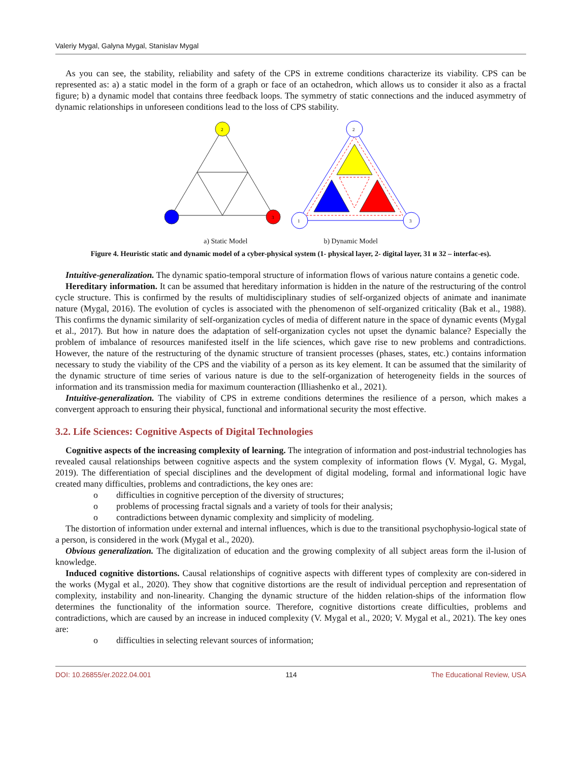Valeriy Mygal, Galyna Mygal, Stanislav Mygal
As you can see, the stability, reliability and safety of the CPS in extreme conditions characterize its viability. CPS can be represented as: a) a static model in the form of a graph or face of an octahedron, which allows us to consider it also as a fractal figure; b) a dynamic model that contains three feedback loops. The symmetry of static connections and the induced asymmetry of dynamic relationships in unforeseen conditions lead to the loss of CPS stability.
2
3
2
1
3
a) Static Model b) Dynamic Model
Figure 4. Heuristic static and dynamic model of a cyber-physical system (1- physical layer, 2- digital layer, 31 и 32 – interfac-es).
Intuitive-generalization. The dynamic spatio-temporal structure of information flows of various nature contains a genetic code.
Hereditary information. It can be assumed that hereditary information is hidden in the nature of the restructuring of the control cycle structure. This is confirmed by the results of multidisciplinary studies of self-organized objects of animate and inanimate nature (Mygal, 2016). The evolution of cycles is associated with the phenomenon of self-organized criticality (Bak et al., 1988). This confirms the dynamic similarity of self-organization cycles of media of different nature in the space of dynamic events (Mygal et al., 2017). But how in nature does the adaptation of self-organization cycles not upset the dynamic balance? Especially the problem of imbalance of resources manifested itself in the life sciences, which gave rise to new problems and contradictions. However, the nature of the restructuring of the dynamic structure of transient processes (phases, states, etc.) contains information necessary to study the viability of the CPS and the viability of a person as its key element. It can be assumed that the similarity of the dynamic structure of time series of various nature is due to the self-organization of heterogeneity fields in the sources of information and its transmission media for maximum counteraction (Illiashenko et al., 2021).
Intuitive-generalization. The viability of CPS in extreme conditions determines the resilience of a person, which makes a convergent approach to ensuring their physical, functional and informational security the most effective.
3.2. Life Sciences: Cognitive Aspects of Digital Technologies
Cognitive aspects of the increasing complexity of learning. The integration of information and post-industrial technologies has revealed causal relationships between cognitive aspects and the system complexity of information flows (V. Mygal, G. Mygal, 2019). The differentiation of special disciplines and the development of digital modeling, formal and informational logic have created many difficulties, problems and contradictions, the key ones are:
o difficulties in cognitive perception of the diversity of structures;
o problems of processing fractal signals and a variety of tools for their analysis;
o contradictions between dynamic complexity and simplicity of modeling.
The distortion of information under external and internal influences, which is due to the transitional psychophysio-logical state of a person, is considered in the work (Mygal et al., 2020).
Obvious generalization. The digitalization of education and the growing complexity of all subject areas form the il-lusion of knowledge.
Induced cognitive distortions. Causal relationships of cognitive aspects with different types of complexity are con-sidered in the works (Mygal et al., 2020). They show that cognitive distortions are the result of individual perception and representation of complexity, instability and non-linearity. Changing the dynamic structure of the hidden relation-ships of the information flow determines the functionality of the information source. Therefore, cognitive distortions create difficulties, problems and contradictions, which are caused by an increase in induced complexity (V. Mygal et al., 2020; V. Mygal et al., 2021). The key ones are:
o difficulties in selecting relevant sources of information;
DOI: 10.26855/er.2022.04.001 114 The Educational Review, USA